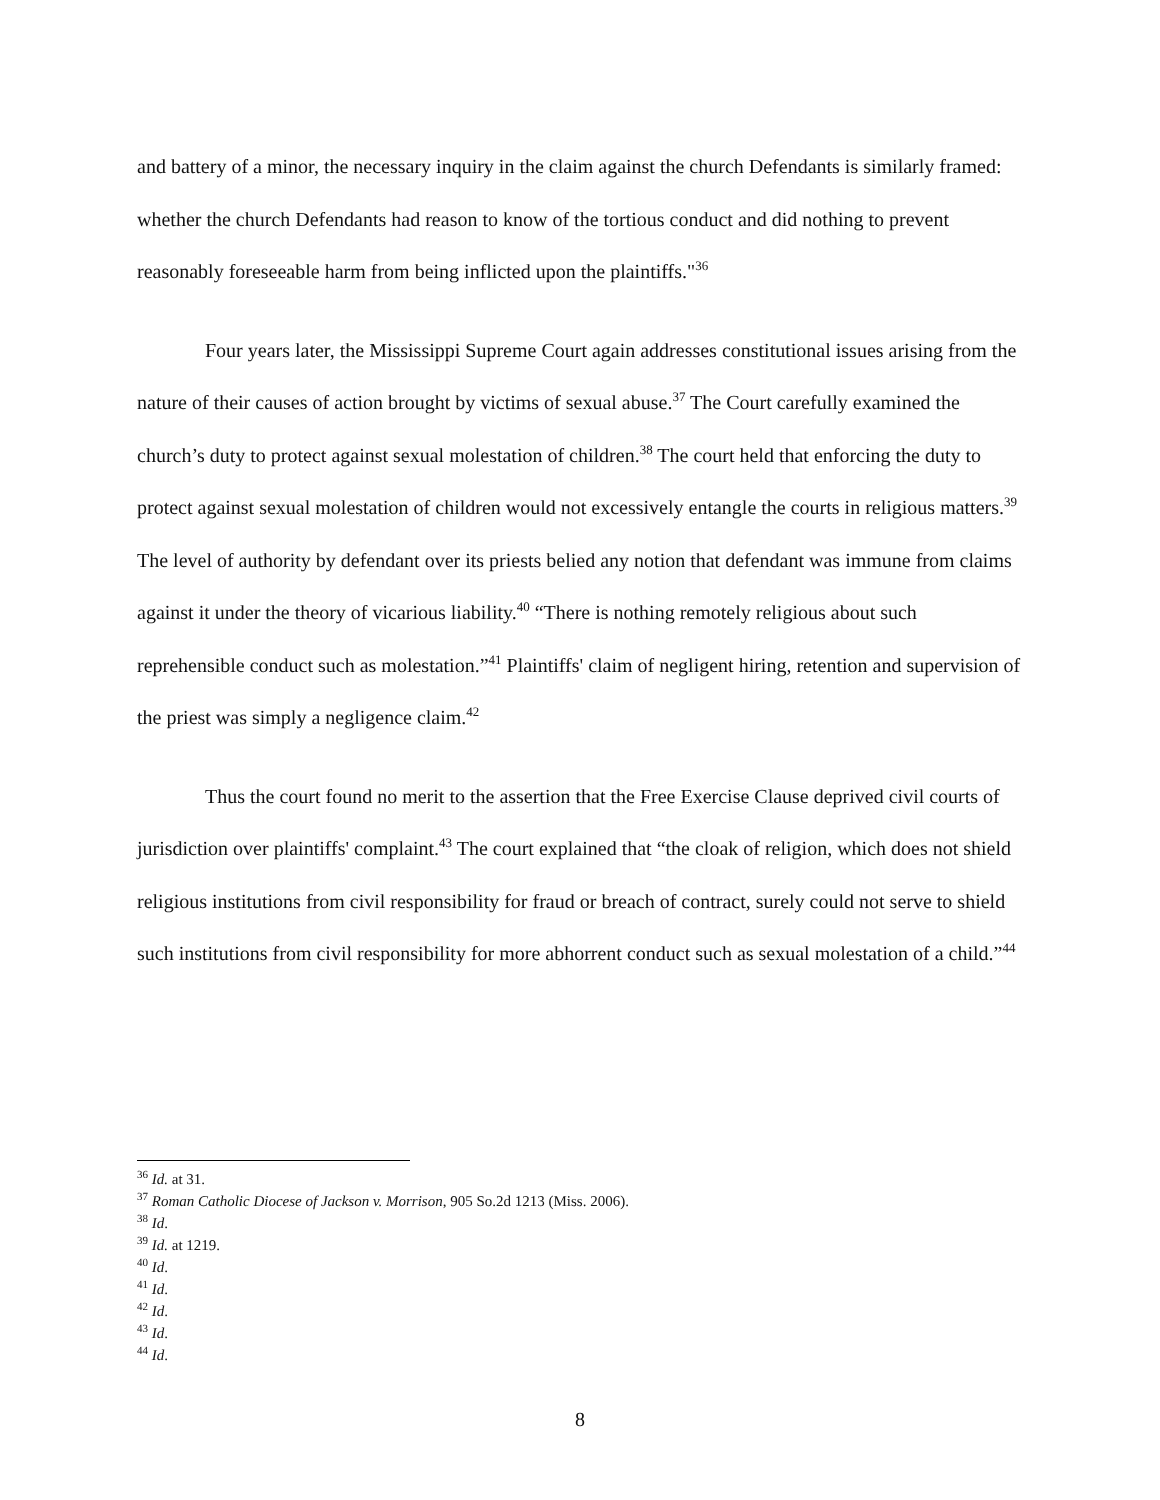and battery of a minor, the necessary inquiry in the claim against the church Defendants is similarly framed: whether the church Defendants had reason to know of the tortious conduct and did nothing to prevent reasonably foreseeable harm from being inflicted upon the plaintiffs."<sup>36</sup>
Four years later, the Mississippi Supreme Court again addresses constitutional issues arising from the nature of their causes of action brought by victims of sexual abuse.<sup>37</sup> The Court carefully examined the church’s duty to protect against sexual molestation of children.<sup>38</sup> The court held that enforcing the duty to protect against sexual molestation of children would not excessively entangle the courts in religious matters.<sup>39</sup> The level of authority by defendant over its priests belied any notion that defendant was immune from claims against it under the theory of vicarious liability.<sup>40</sup> “There is nothing remotely religious about such reprehensible conduct such as molestation.”<sup>41</sup> Plaintiffs' claim of negligent hiring, retention and supervision of the priest was simply a negligence claim.<sup>42</sup>
Thus the court found no merit to the assertion that the Free Exercise Clause deprived civil courts of jurisdiction over plaintiffs' complaint.<sup>43</sup> The court explained that “the cloak of religion, which does not shield religious institutions from civil responsibility for fraud or breach of contract, surely could not serve to shield such institutions from civil responsibility for more abhorrent conduct such as sexual molestation of a child.”<sup>44</sup>
<sup>36</sup> Id. at 31.
<sup>37</sup> Roman Catholic Diocese of Jackson v. Morrison, 905 So.2d 1213 (Miss. 2006).
<sup>38</sup> Id.
<sup>39</sup> Id. at 1219.
<sup>40</sup> Id.
<sup>41</sup> Id.
<sup>42</sup> Id.
<sup>43</sup> Id.
<sup>44</sup> Id.
8